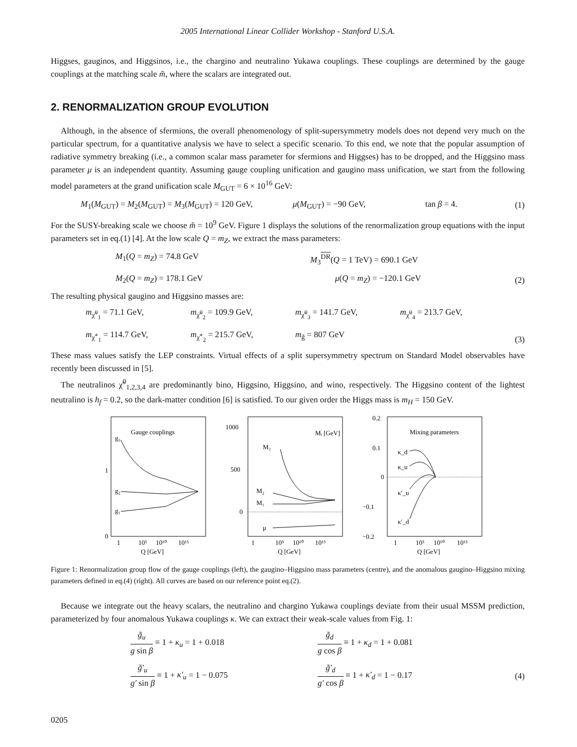2005 International Linear Collider Workshop - Stanford U.S.A.
Higgses, gauginos, and Higgsinos, i.e., the chargino and neutralino Yukawa couplings. These couplings are determined by the gauge couplings at the matching scale m̃, where the scalars are integrated out.
2. RENORMALIZATION GROUP EVOLUTION
Although, in the absence of sfermions, the overall phenomenology of split-supersymmetry models does not depend very much on the particular spectrum, for a quantitative analysis we have to select a specific scenario. To this end, we note that the popular assumption of radiative symmetry breaking (i.e., a common scalar mass parameter for sfermions and Higgses) has to be dropped, and the Higgsino mass parameter μ is an independent quantity. Assuming gauge coupling unification and gaugino mass unification, we start from the following model parameters at the grand unification scale M<sub>GUT</sub> = 6 × 10<sup>16</sup> GeV:
M<sub>1</sub>(M<sub>GUT</sub>) = M<sub>2</sub>(M<sub>GUT</sub>) = M<sub>3</sub>(M<sub>GUT</sub>) = 120 GeV, μ(M<sub>GUT</sub>) = −90 GeV, tan β = 4.
(1)
For the SUSY-breaking scale we choose m̃ = 10<sup>9</sup> GeV. Figure 1 displays the solutions of the renormalization group equations with the input parameters set in eq.(1) [4]. At the low scale Q = m<sub>Z</sub>, we extract the mass parameters:
M<sub>1</sub>(Q = m<sub>Z</sub>) = 74.8 GeV M<sub>3</sub><sup>DR</sup>(Q = 1 TeV) = 690.1 GeV M<sub>2</sub>(Q = m<sub>Z</sub>) = 178.1 GeV μ(Q = m<sub>Z</sub>) = −120.1 GeV
(2)
The resulting physical gaugino and Higgsino masses are:
m<sub>χ̃<sup>0</sup><sub>1</sub></sub> = 71.1 GeV, m<sub>χ̃<sup>0</sup><sub>2</sub></sub> = 109.9 GeV, m<sub>χ̃<sup>0</sup><sub>3</sub></sub> = 141.7 GeV, m<sub>χ̃<sup>0</sup><sub>4</sub></sub> = 213.7 GeV, m<sub>χ̃<sup>+</sup><sub>1</sub></sub> = 114.7 GeV, m<sub>χ̃<sup>+</sup><sub>2</sub></sub> = 215.7 GeV, m<sub>g̃</sub> = 807 GeV
(3)
These mass values satisfy the LEP constraints. Virtual effects of a split supersymmetry spectrum on Standard Model observables have recently been discussed in [5].
The neutralinos χ̃<sup>0</sup><sub>1,2,3,4</sub> are predominantly bino, Higgsino, Higgsino, and wino, respectively. The Higgsino content of the lightest neutralino is h<sub>f</sub> = 0.2, so the dark-matter condition [6] is satisfied. To our given order the Higgs mass is m<sub>H</sub> = 150 GeV.
0
1
Gauge couplings
g₃
g₂
g₁
1
10⁵
10¹⁰
10¹⁵
Q [GeV]
1000
500
0
Mᵢ [GeV]
M₃
M₂
M₁
μ
1
10⁵
10¹⁰
10¹⁵
Q [GeV]
0.2
0.1
0
−0.1
−0.2
Mixing parameters
κ_d
κ_u
κ′_u
κ′_d
1
10⁵
10¹⁰
10¹⁵
Q [GeV]
Figure 1: Renormalization group flow of the gauge couplings (left), the gaugino–Higgsino mass parameters (centre), and the anomalous gaugino–Higgsino mixing parameters defined in eq.(4) (right). All curves are based on our reference point eq.(2).
Because we integrate out the heavy scalars, the neutralino and chargino Yukawa couplings deviate from their usual MSSM prediction, parameterized by four anomalous Yukawa couplings κ. We can extract their weak-scale values from Fig. 1:
g̃<sub>u</sub> g sin β ≡ 1 + κ<sub>u</sub> = 1 + 0.018 g̃<sub>d</sub> g cos β ≡ 1 + κ<sub>d</sub> = 1 + 0.081 g̃′<sub>u</sub> g′ sin β ≡ 1 + κ′<sub>u</sub> = 1 − 0.075 g̃′<sub>d</sub> g′ cos β ≡ 1 + κ′<sub>d</sub> = 1 − 0.17
(4)
0205